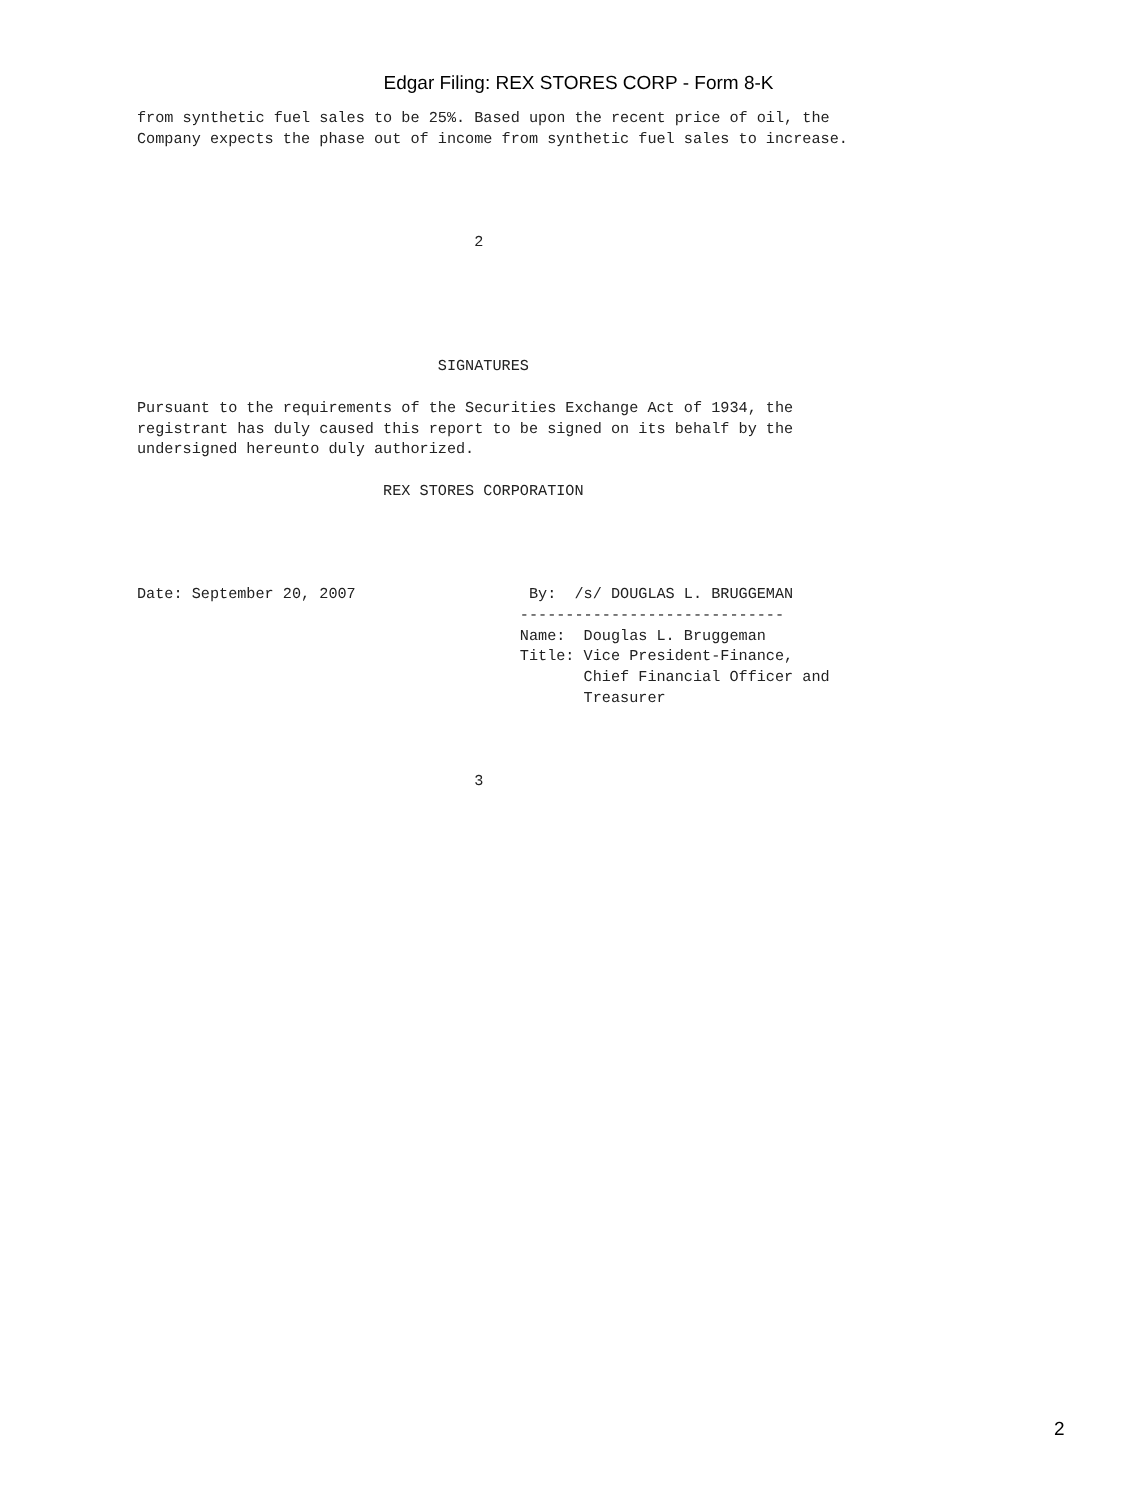Edgar Filing: REX STORES CORP - Form 8-K
from synthetic fuel sales to be 25%. Based upon the recent price of oil, the
Company expects the phase out of income from synthetic fuel sales to increase.




                                     2





                                 SIGNATURES

Pursuant to the requirements of the Securities Exchange Act of 1934, the
registrant has duly caused this report to be signed on its behalf by the
undersigned hereunto duly authorized.

                           REX STORES CORPORATION




Date: September 20, 2007                   By:  /s/ DOUGLAS L. BRUGGEMAN
                                          -----------------------------
                                          Name:  Douglas L. Bruggeman
                                          Title: Vice President-Finance,
                                                 Chief Financial Officer and
                                                 Treasurer



                                     3
2